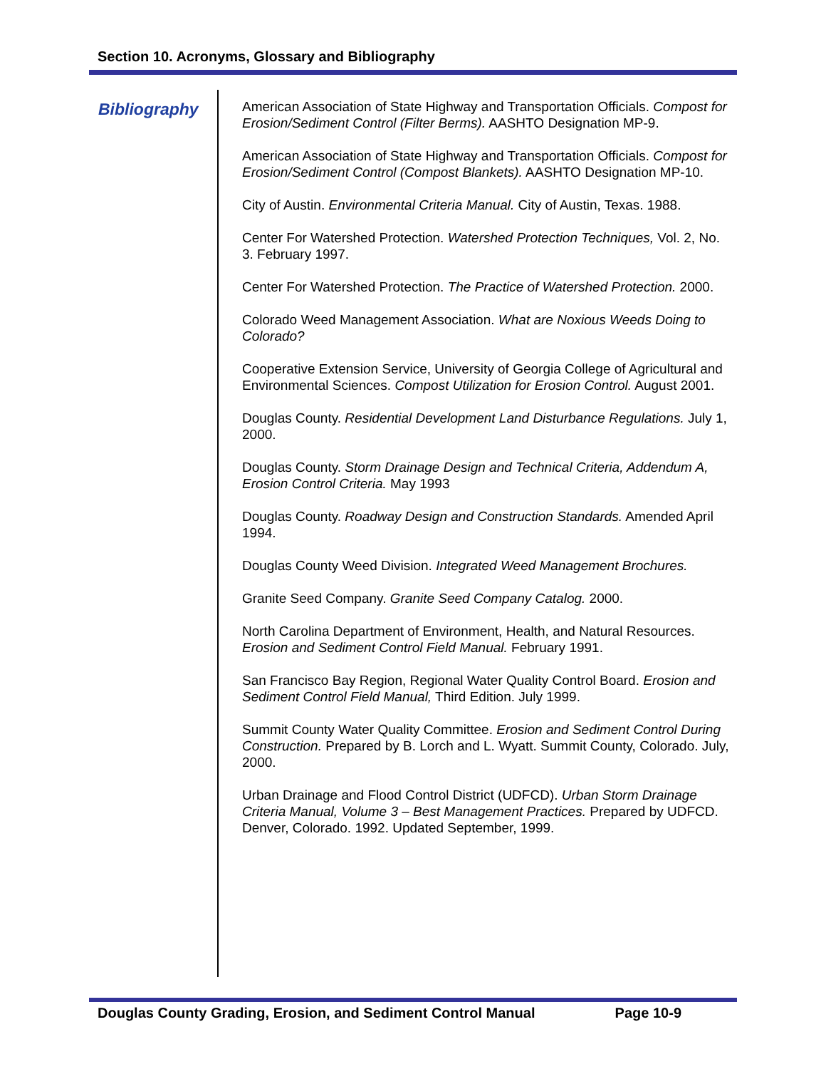Section 10. Acronyms, Glossary and Bibliography
Bibliography
American Association of State Highway and Transportation Officials. Compost for Erosion/Sediment Control (Filter Berms). AASHTO Designation MP-9.
American Association of State Highway and Transportation Officials. Compost for Erosion/Sediment Control (Compost Blankets). AASHTO Designation MP-10.
City of Austin. Environmental Criteria Manual. City of Austin, Texas. 1988.
Center For Watershed Protection. Watershed Protection Techniques, Vol. 2, No. 3. February 1997.
Center For Watershed Protection. The Practice of Watershed Protection. 2000.
Colorado Weed Management Association. What are Noxious Weeds Doing to Colorado?
Cooperative Extension Service, University of Georgia College of Agricultural and Environmental Sciences. Compost Utilization for Erosion Control. August 2001.
Douglas County. Residential Development Land Disturbance Regulations. July 1, 2000.
Douglas County. Storm Drainage Design and Technical Criteria, Addendum A, Erosion Control Criteria. May 1993
Douglas County. Roadway Design and Construction Standards. Amended April 1994.
Douglas County Weed Division. Integrated Weed Management Brochures.
Granite Seed Company. Granite Seed Company Catalog. 2000.
North Carolina Department of Environment, Health, and Natural Resources. Erosion and Sediment Control Field Manual. February 1991.
San Francisco Bay Region, Regional Water Quality Control Board. Erosion and Sediment Control Field Manual, Third Edition. July 1999.
Summit County Water Quality Committee. Erosion and Sediment Control During Construction. Prepared by B. Lorch and L. Wyatt. Summit County, Colorado. July, 2000.
Urban Drainage and Flood Control District (UDFCD). Urban Storm Drainage Criteria Manual, Volume 3 – Best Management Practices. Prepared by UDFCD. Denver, Colorado. 1992. Updated September, 1999.
Douglas County Grading, Erosion, and Sediment Control Manual Page 10-9